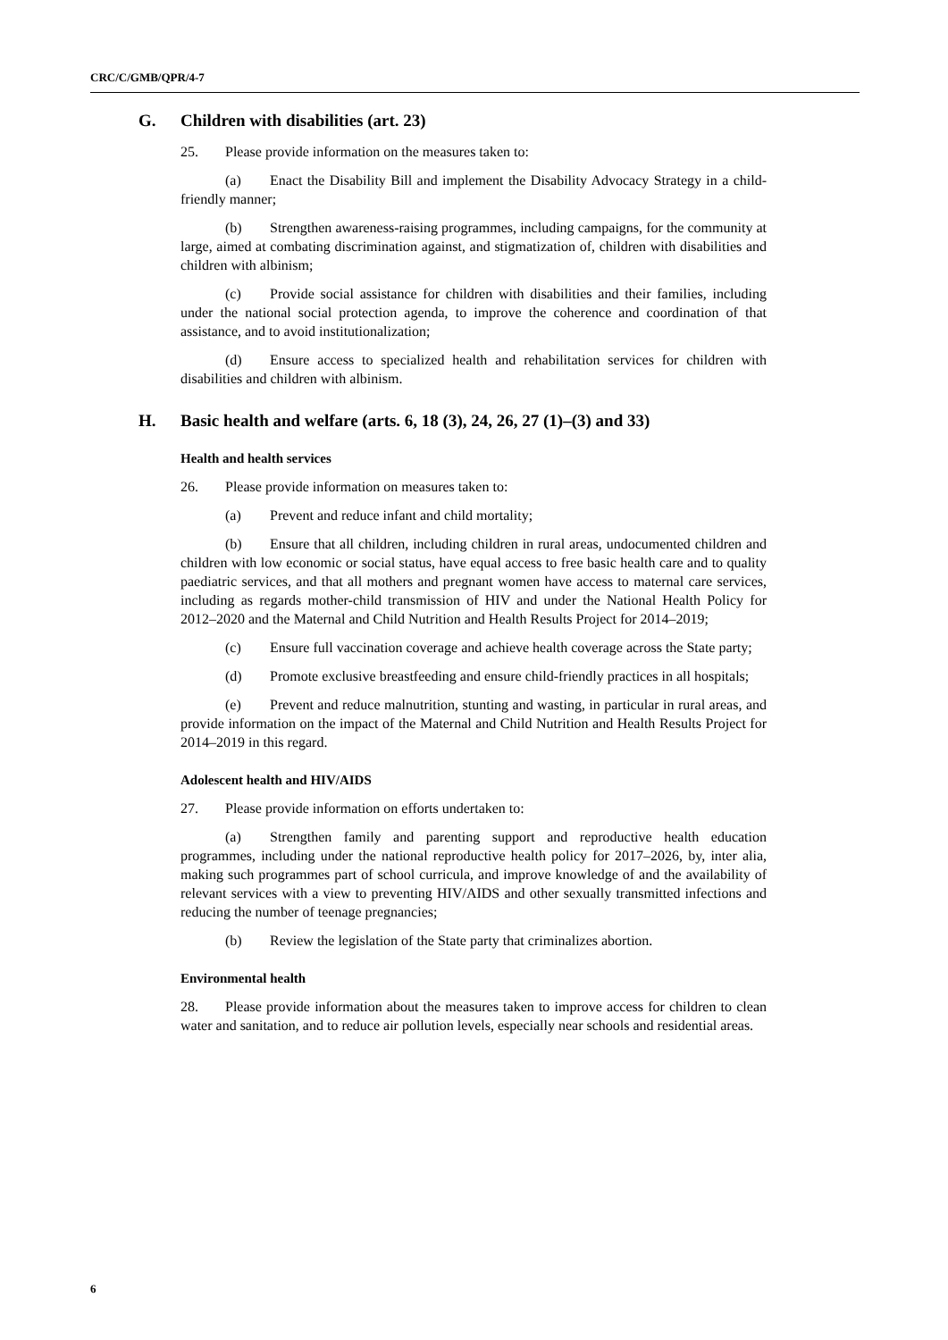CRC/C/GMB/QPR/4-7
G. Children with disabilities (art. 23)
25. Please provide information on the measures taken to:
(a) Enact the Disability Bill and implement the Disability Advocacy Strategy in a child-friendly manner;
(b) Strengthen awareness-raising programmes, including campaigns, for the community at large, aimed at combating discrimination against, and stigmatization of, children with disabilities and children with albinism;
(c) Provide social assistance for children with disabilities and their families, including under the national social protection agenda, to improve the coherence and coordination of that assistance, and to avoid institutionalization;
(d) Ensure access to specialized health and rehabilitation services for children with disabilities and children with albinism.
H. Basic health and welfare (arts. 6, 18 (3), 24, 26, 27 (1)–(3) and 33)
Health and health services
26. Please provide information on measures taken to:
(a) Prevent and reduce infant and child mortality;
(b) Ensure that all children, including children in rural areas, undocumented children and children with low economic or social status, have equal access to free basic health care and to quality paediatric services, and that all mothers and pregnant women have access to maternal care services, including as regards mother-child transmission of HIV and under the National Health Policy for 2012–2020 and the Maternal and Child Nutrition and Health Results Project for 2014–2019;
(c) Ensure full vaccination coverage and achieve health coverage across the State party;
(d) Promote exclusive breastfeeding and ensure child-friendly practices in all hospitals;
(e) Prevent and reduce malnutrition, stunting and wasting, in particular in rural areas, and provide information on the impact of the Maternal and Child Nutrition and Health Results Project for 2014–2019 in this regard.
Adolescent health and HIV/AIDS
27. Please provide information on efforts undertaken to:
(a) Strengthen family and parenting support and reproductive health education programmes, including under the national reproductive health policy for 2017–2026, by, inter alia, making such programmes part of school curricula, and improve knowledge of and the availability of relevant services with a view to preventing HIV/AIDS and other sexually transmitted infections and reducing the number of teenage pregnancies;
(b) Review the legislation of the State party that criminalizes abortion.
Environmental health
28. Please provide information about the measures taken to improve access for children to clean water and sanitation, and to reduce air pollution levels, especially near schools and residential areas.
6